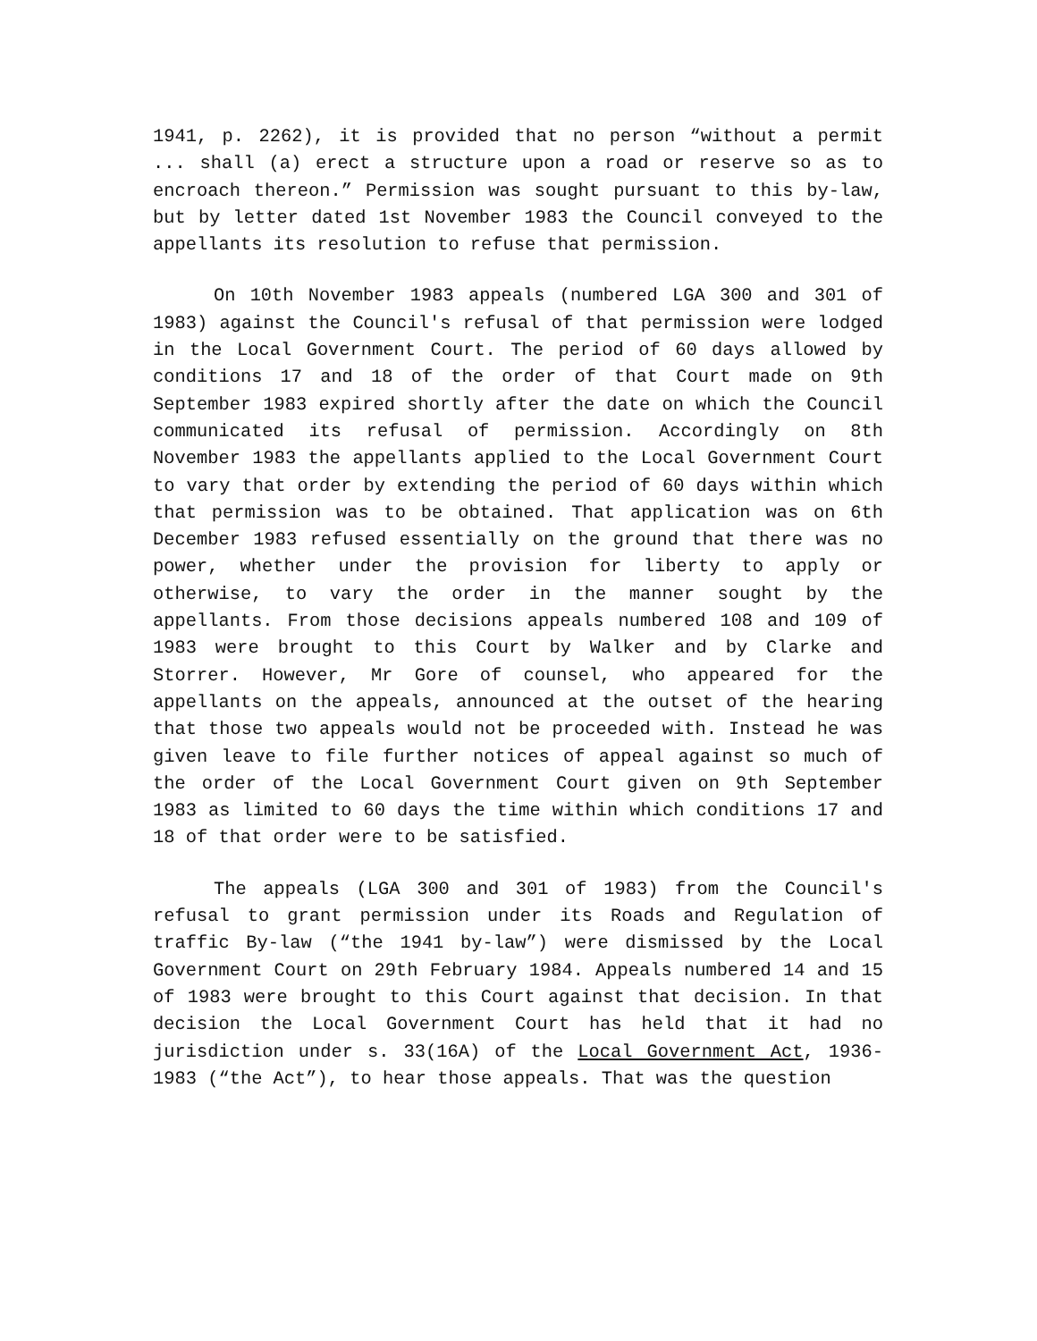1941, p. 2262), it is provided that no person “without a permit ... shall (a) erect a structure upon a road or reserve so as to encroach thereon.” Permission was sought pursuant to this by-law, but by letter dated 1st November 1983 the Council conveyed to the appellants its resolution to refuse that permission.
On 10th November 1983 appeals (numbered LGA 300 and 301 of 1983) against the Council's refusal of that permission were lodged in the Local Government Court. The period of 60 days allowed by conditions 17 and 18 of the order of that Court made on 9th September 1983 expired shortly after the date on which the Council communicated its refusal of permission. Accordingly on 8th November 1983 the appellants applied to the Local Government Court to vary that order by extending the period of 60 days within which that permission was to be obtained. That application was on 6th December 1983 refused essentially on the ground that there was no power, whether under the provision for liberty to apply or otherwise, to vary the order in the manner sought by the appellants. From those decisions appeals numbered 108 and 109 of 1983 were brought to this Court by Walker and by Clarke and Storrer. However, Mr Gore of counsel, who appeared for the appellants on the appeals, announced at the outset of the hearing that those two appeals would not be proceeded with. Instead he was given leave to file further notices of appeal against so much of the order of the Local Government Court given on 9th September 1983 as limited to 60 days the time within which conditions 17 and 18 of that order were to be satisfied.
The appeals (LGA 300 and 301 of 1983) from the Council's refusal to grant permission under its Roads and Regulation of traffic By-law (“the 1941 by-law”) were dismissed by the Local Government Court on 29th February 1984. Appeals numbered 14 and 15 of 1983 were brought to this Court against that decision. In that decision the Local Government Court has held that it had no jurisdiction under s. 33(16A) of the Local Government Act, 1936-1983 (“the Act”), to hear those appeals. That was the question